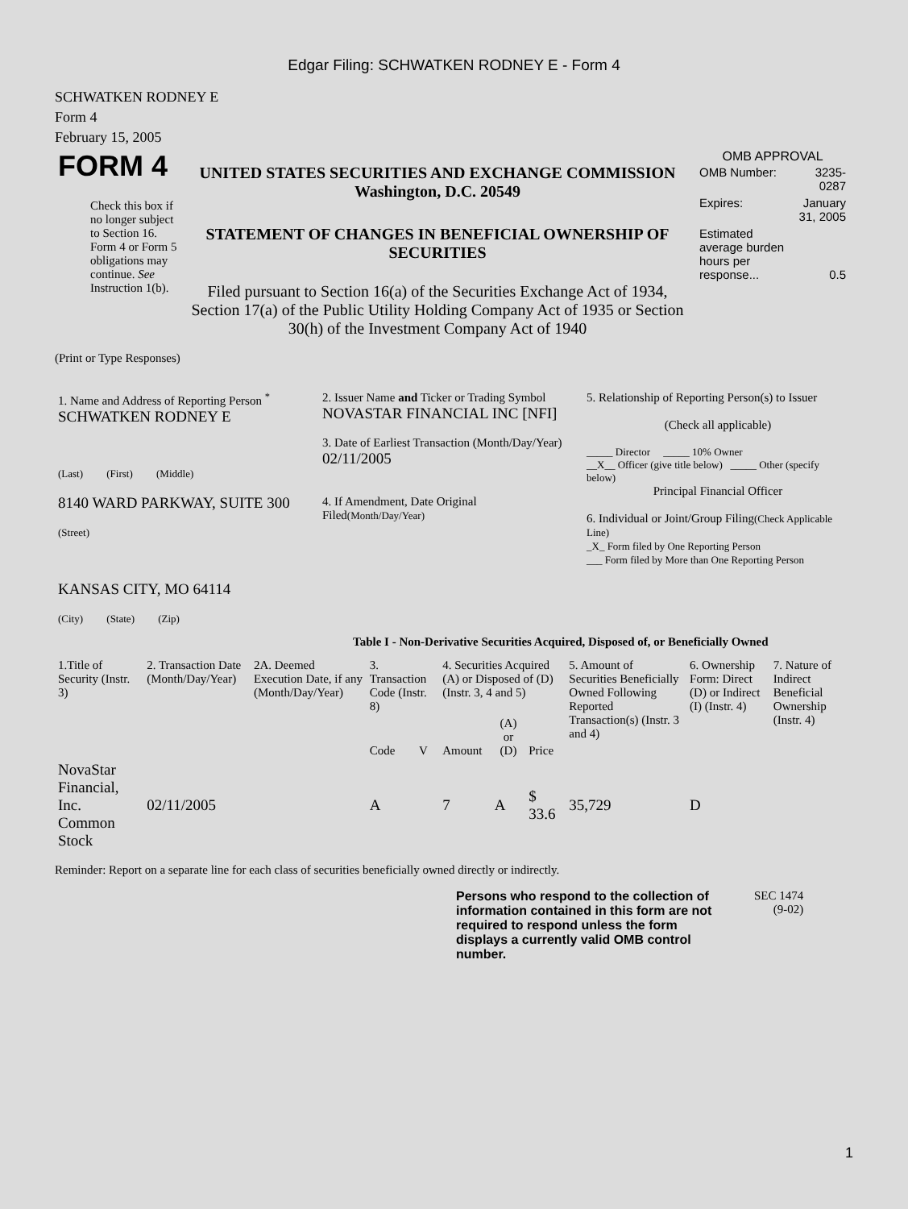Edgar Filing: SCHWATKEN RODNEY E - Form 4
SCHWATKEN RODNEY E
Form 4
February 15, 2005
| FORM 4 Check this box if no longer subject to Section 16. Form 4 or Form 5 obligations may continue. See Instruction 1(b). | UNITED STATES SECURITIES AND EXCHANGE COMMISSION Washington, D.C. 20549 STATEMENT OF CHANGES IN BENEFICIAL OWNERSHIP OF SECURITIES Filed pursuant to Section 16(a) of the Securities Exchange Act of 1934, Section 17(a) of the Public Utility Holding Company Act of 1935 or Section 30(h) of the Investment Company Act of 1940 | OMB APPROVAL / OMB Number: / 3235-0287 / / Expires: / January 31, 2005 / / Estimated average burden hours per response... / 0.5 / |
(Print or Type Responses)
| 1. Name and Address of Reporting Person <sup>*</sup> SCHWATKEN RODNEY E (Last) (First) (Middle) 8140 WARD PARKWAY, SUITE 300 (Street) KANSAS CITY, MO 64114 (City) (State) (Zip) | 2. Issuer Name and Ticker or Trading Symbol NOVASTAR FINANCIAL INC [NFI] 3. Date of Earliest Transaction (Month/Day/Year) 02/11/2005 4. If Amendment, Date Original Filed (Month/Day/Year) | 5. Relationship of Reporting Person(s) to Issuer (Check all applicable) _____ Director _____ 10% Owner __X__ Officer (give title below) _____ Other (specify below) Principal Financial Officer 6. Individual or Joint/Group Filing (Check Applicable Line) _X_ Form filed by One Reporting Person ___ Form filed by More than One Reporting Person |
Table I - Non-Derivative Securities Acquired, Disposed of, or Beneficially Owned
| 1.Title of Security (Instr. 3) | 2. Transaction Date (Month/Day/Year) | 2A. Deemed Execution Date, if any (Month/Day/Year) | 3. Transaction Code (Instr. 8) | | 4. Securities Acquired (A) or Disposed of (D) (Instr. 3, 4 and 5) | | | 5. Amount of Securities Beneficially Owned Following Reported Transaction(s) (Instr. 3 and 4) | 6. Ownership Form: Direct (D) or Indirect (I) (Instr. 4) | 7. Nature of Indirect Beneficial Ownership (Instr. 4) |
| --- | --- | --- | --- | --- | --- | --- | --- | --- | --- | --- |
| | | | Code | V | Amount | (A) or (D) | Price | | | |
| NovaStar Financial, Inc. Common Stock | 02/11/2005 | | A | | 7 | A | $ 33.6 | 35,729 | D | |
Reminder: Report on a separate line for each class of securities beneficially owned directly or indirectly.
Persons who respond to the collection of information contained in this form are not required to respond unless the form displays a currently valid OMB control number.
SEC 1474
(9-02)
1